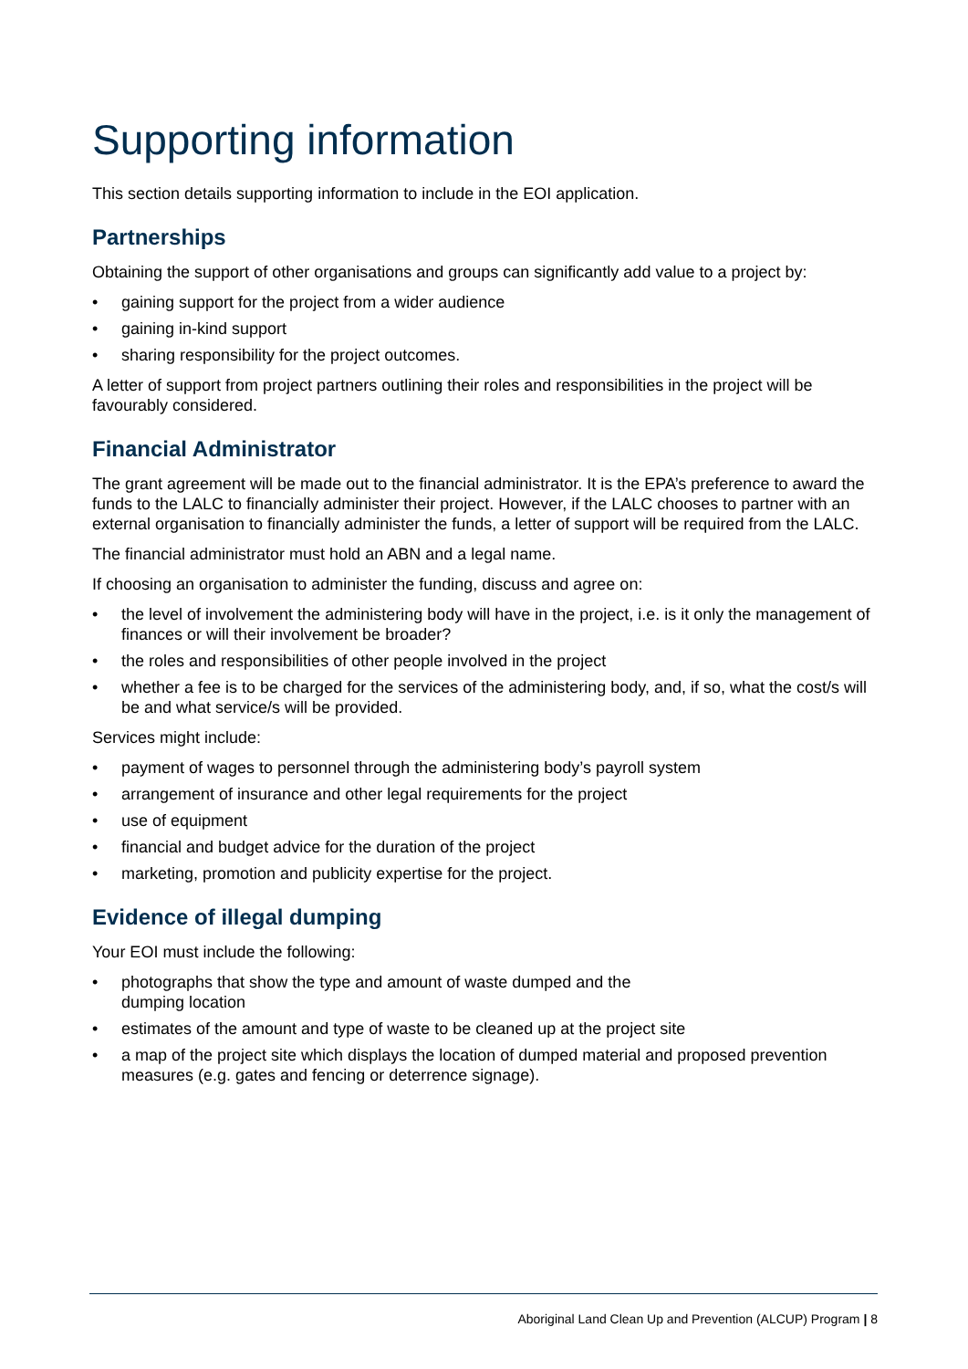Supporting information
This section details supporting information to include in the EOI application.
Partnerships
Obtaining the support of other organisations and groups can significantly add value to a project by:
• gaining support for the project from a wider audience
• gaining in-kind support
• sharing responsibility for the project outcomes.
A letter of support from project partners outlining their roles and responsibilities in the project will be favourably considered.
Financial Administrator
The grant agreement will be made out to the financial administrator. It is the EPA’s preference to award the funds to the LALC to financially administer their project. However, if the LALC chooses to partner with an external organisation to financially administer the funds, a letter of support will be required from the LALC.
The financial administrator must hold an ABN and a legal name.
If choosing an organisation to administer the funding, discuss and agree on:
• the level of involvement the administering body will have in the project, i.e. is it only the management of finances or will their involvement be broader?
• the roles and responsibilities of other people involved in the project
• whether a fee is to be charged for the services of the administering body, and, if so, what the cost/s will be and what service/s will be provided.
Services might include:
• payment of wages to personnel through the administering body’s payroll system
• arrangement of insurance and other legal requirements for the project
• use of equipment
• financial and budget advice for the duration of the project
• marketing, promotion and publicity expertise for the project.
Evidence of illegal dumping
Your EOI must include the following:
• photographs that show the type and amount of waste dumped and the
dumping location
• estimates of the amount and type of waste to be cleaned up at the project site
• a map of the project site which displays the location of dumped material and proposed prevention measures (e.g. gates and fencing or deterrence signage).
Aboriginal Land Clean Up and Prevention (ALCUP) Program | 8